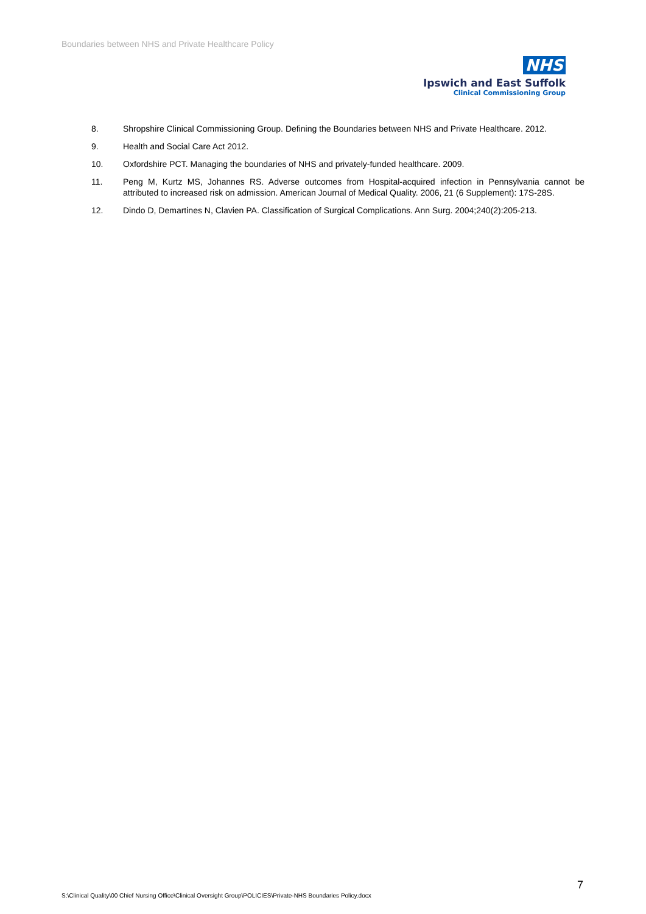Boundaries between NHS and Private Healthcare Policy
NHS
Ipswich and East Suffolk
Clinical Commissioning Group
8. Shropshire Clinical Commissioning Group. Defining the Boundaries between NHS and Private Healthcare. 2012.
9. Health and Social Care Act 2012.
10. Oxfordshire PCT. Managing the boundaries of NHS and privately-funded healthcare. 2009.
11. Peng M, Kurtz MS, Johannes RS. Adverse outcomes from Hospital-acquired infection in Pennsylvania cannot be attributed to increased risk on admission. American Journal of Medical Quality. 2006, 21 (6 Supplement): 17S-28S.
12. Dindo D, Demartines N, Clavien PA. Classification of Surgical Complications. Ann Surg. 2004;240(2):205-213.
7
S:\Clinical Quality\00 Chief Nursing Office\Clinical Oversight Group\POLICIES\Private-NHS Boundaries Policy.docx